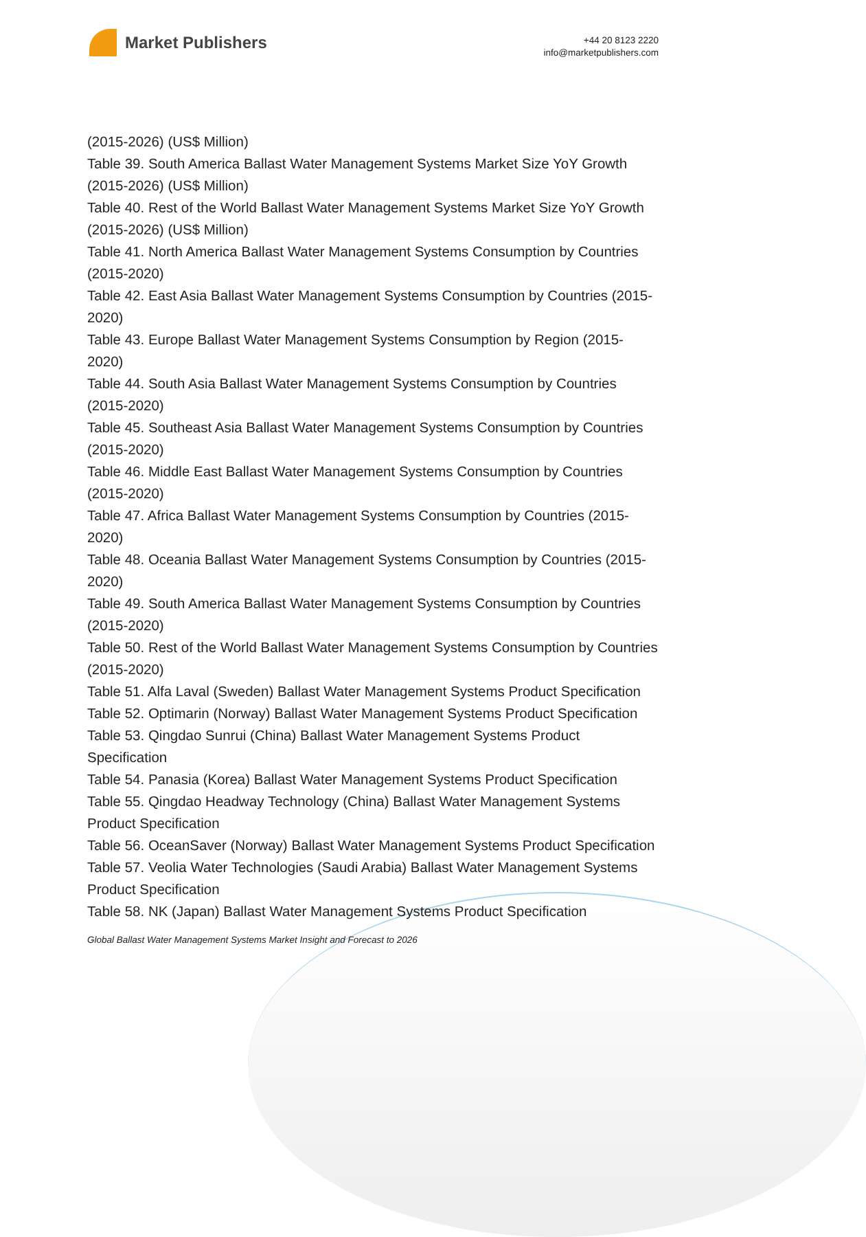Market Publishers
+44 20 8123 2220
info@marketpublishers.com
(2015-2026) (US$ Million)
Table 39. South America Ballast Water Management Systems Market Size YoY Growth (2015-2026) (US$ Million)
Table 40. Rest of the World Ballast Water Management Systems Market Size YoY Growth (2015-2026) (US$ Million)
Table 41. North America Ballast Water Management Systems Consumption by Countries (2015-2020)
Table 42. East Asia Ballast Water Management Systems Consumption by Countries (2015-2020)
Table 43. Europe Ballast Water Management Systems Consumption by Region (2015-2020)
Table 44. South Asia Ballast Water Management Systems Consumption by Countries (2015-2020)
Table 45. Southeast Asia Ballast Water Management Systems Consumption by Countries (2015-2020)
Table 46. Middle East Ballast Water Management Systems Consumption by Countries (2015-2020)
Table 47. Africa Ballast Water Management Systems Consumption by Countries (2015-2020)
Table 48. Oceania Ballast Water Management Systems Consumption by Countries (2015-2020)
Table 49. South America Ballast Water Management Systems Consumption by Countries (2015-2020)
Table 50. Rest of the World Ballast Water Management Systems Consumption by Countries (2015-2020)
Table 51. Alfa Laval (Sweden) Ballast Water Management Systems Product Specification
Table 52. Optimarin (Norway) Ballast Water Management Systems Product Specification
Table 53. Qingdao Sunrui (China) Ballast Water Management Systems Product Specification
Table 54. Panasia (Korea) Ballast Water Management Systems Product Specification
Table 55. Qingdao Headway Technology (China) Ballast Water Management Systems Product Specification
Table 56. OceanSaver (Norway) Ballast Water Management Systems Product Specification
Table 57. Veolia Water Technologies (Saudi Arabia) Ballast Water Management Systems Product Specification
Table 58. NK (Japan) Ballast Water Management Systems Product Specification
Global Ballast Water Management Systems Market Insight and Forecast to 2026